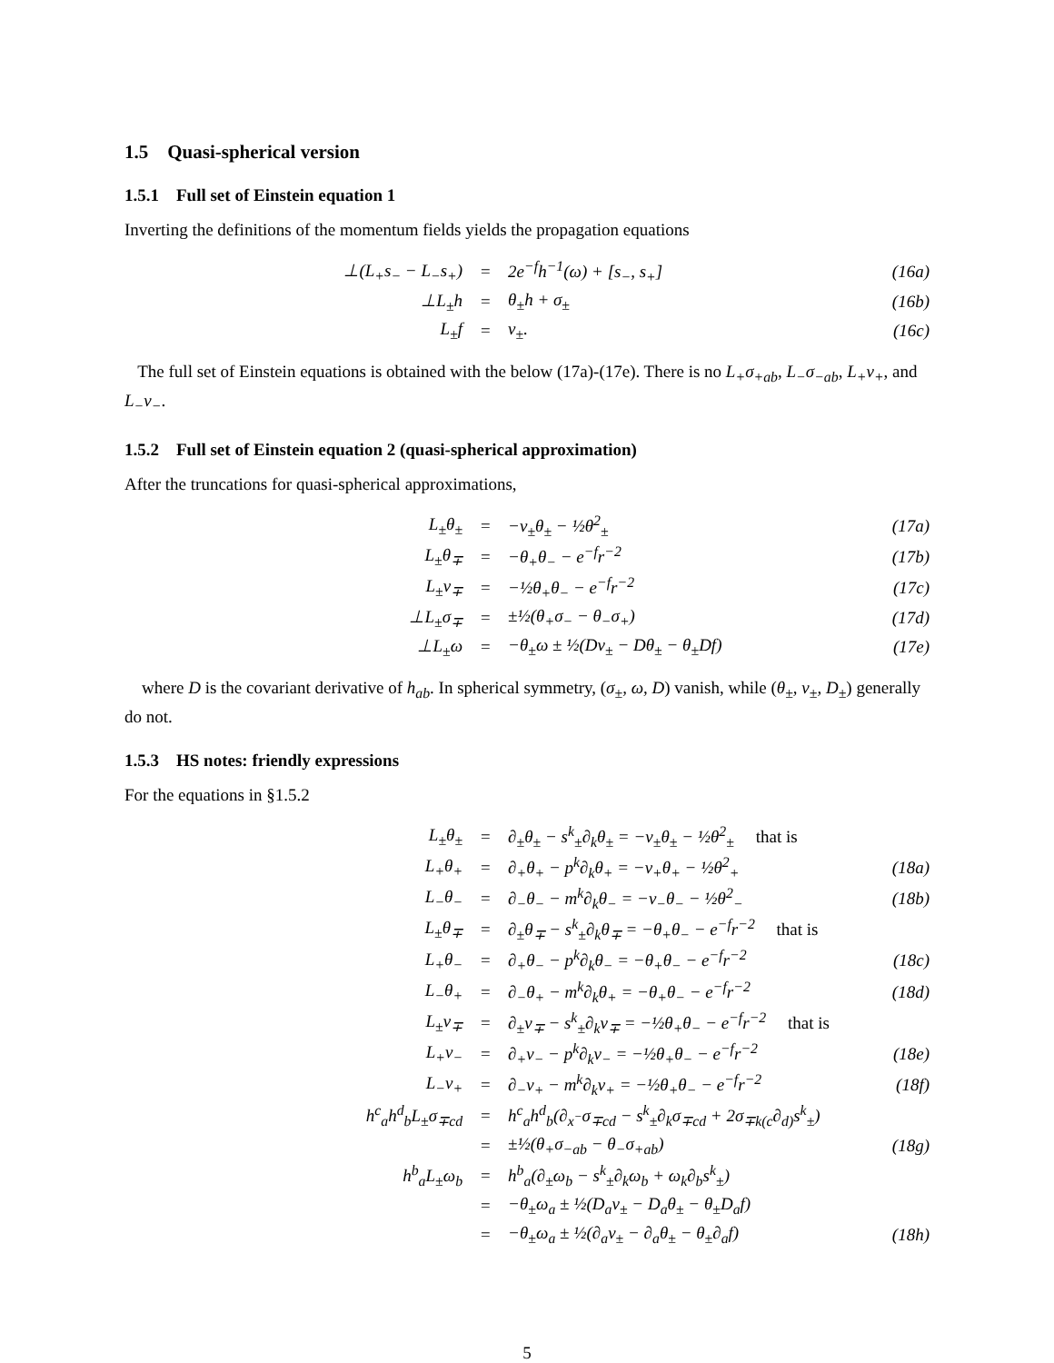1.5 Quasi-spherical version
1.5.1 Full set of Einstein equation 1
Inverting the definitions of the momentum fields yields the propagation equations
| ⊥(L<sub>+</sub>s<sub>−</sub> − L<sub>−</sub>s<sub>+</sub>) | = | 2e<sup>−f</sup>h<sup>−1</sup>(ω) + [s<sub>−</sub>, s<sub>+</sub>] | (16a) |
| ⊥L<sub>±</sub>h | = | θ<sub>±</sub>h + σ<sub>±</sub> | (16b) |
| L<sub>±</sub>f | = | ν<sub>±</sub>. | (16c) |
The full set of Einstein equations is obtained with the below (17a)-(17e). There is no L<sub>+</sub>σ<sub>+ab</sub>, L<sub>−</sub>σ<sub>−ab</sub>, L<sub>+</sub>ν<sub>+</sub>, and L<sub>−</sub>ν<sub>−</sub>.
1.5.2 Full set of Einstein equation 2 (quasi-spherical approximation)
After the truncations for quasi-spherical approximations,
| L<sub>±</sub>θ<sub>±</sub> | = | −ν<sub>±</sub>θ<sub>±</sub> − ½θ<sup>2</sup><sub>±</sub> | (17a) |
| L<sub>±</sub>θ<sub>∓</sub> | = | −θ<sub>+</sub>θ<sub>−</sub> − e<sup>−f</sup>r<sup>−2</sup> | (17b) |
| L<sub>±</sub>ν<sub>∓</sub> | = | −½θ<sub>+</sub>θ<sub>−</sub> − e<sup>−f</sup>r<sup>−2</sup> | (17c) |
| ⊥L<sub>±</sub>σ<sub>∓</sub> | = | ±½(θ<sub>+</sub>σ<sub>−</sub> − θ<sub>−</sub>σ<sub>+</sub>) | (17d) |
| ⊥L<sub>±</sub>ω | = | −θ<sub>±</sub>ω ± ½(Dν<sub>±</sub> − Dθ<sub>±</sub> − θ<sub>±</sub>Df) | (17e) |
where D is the covariant derivative of h<sub>ab</sub>. In spherical symmetry, (σ<sub>±</sub>, ω, D) vanish, while (θ<sub>±</sub>, ν<sub>±</sub>, D<sub>±</sub>) generally do not.
1.5.3 HS notes: friendly expressions
For the equations in §1.5.2
| L<sub>±</sub>θ<sub>±</sub> | = | ∂<sub>±</sub>θ<sub>±</sub> − s<sup>k</sup><sub>±</sub>∂<sub>k</sub>θ<sub>±</sub> = −ν<sub>±</sub>θ<sub>±</sub> − ½θ<sup>2</sup><sub>±</sub> that is | |
| L<sub>+</sub>θ<sub>+</sub> | = | ∂<sub>+</sub>θ<sub>+</sub> − p<sup>k</sup>∂<sub>k</sub>θ<sub>+</sub> = −ν<sub>+</sub>θ<sub>+</sub> − ½θ<sup>2</sup><sub>+</sub> | (18a) |
| L<sub>−</sub>θ<sub>−</sub> | = | ∂<sub>−</sub>θ<sub>−</sub> − m<sup>k</sup>∂<sub>k</sub>θ<sub>−</sub> = −ν<sub>−</sub>θ<sub>−</sub> − ½θ<sup>2</sup><sub>−</sub> | (18b) |
| L<sub>±</sub>θ<sub>∓</sub> | = | ∂<sub>±</sub>θ<sub>∓</sub> − s<sup>k</sup><sub>±</sub>∂<sub>k</sub>θ<sub>∓</sub> = −θ<sub>+</sub>θ<sub>−</sub> − e<sup>−f</sup>r<sup>−2</sup> that is | |
| L<sub>+</sub>θ<sub>−</sub> | = | ∂<sub>+</sub>θ<sub>−</sub> − p<sup>k</sup>∂<sub>k</sub>θ<sub>−</sub> = −θ<sub>+</sub>θ<sub>−</sub> − e<sup>−f</sup>r<sup>−2</sup> | (18c) |
| L<sub>−</sub>θ<sub>+</sub> | = | ∂<sub>−</sub>θ<sub>+</sub> − m<sup>k</sup>∂<sub>k</sub>θ<sub>+</sub> = −θ<sub>+</sub>θ<sub>−</sub> − e<sup>−f</sup>r<sup>−2</sup> | (18d) |
| L<sub>±</sub>ν<sub>∓</sub> | = | ∂<sub>±</sub>ν<sub>∓</sub> − s<sup>k</sup><sub>±</sub>∂<sub>k</sub>ν<sub>∓</sub> = −½θ<sub>+</sub>θ<sub>−</sub> − e<sup>−f</sup>r<sup>−2</sup> that is | |
| L<sub>+</sub>ν<sub>−</sub> | = | ∂<sub>+</sub>ν<sub>−</sub> − p<sup>k</sup>∂<sub>k</sub>ν<sub>−</sub> = −½θ<sub>+</sub>θ<sub>−</sub> − e<sup>−f</sup>r<sup>−2</sup> | (18e) |
| L<sub>−</sub>ν<sub>+</sub> | = | ∂<sub>−</sub>ν<sub>+</sub> − m<sup>k</sup>∂<sub>k</sub>ν<sub>+</sub> = −½θ<sub>+</sub>θ<sub>−</sub> − e<sup>−f</sup>r<sup>−2</sup> | (18f) |
| h<sup>c</sup><sub>a</sub>h<sup>d</sup><sub>b</sub>L<sub>±</sub>σ<sub>∓cd</sub> | = | h<sup>c</sup><sub>a</sub>h<sup>d</sup><sub>b</sub>(∂<sub>x<sup>−</sup></sub>σ<sub>∓cd</sub> − s<sup>k</sup><sub>±</sub>∂<sub>k</sub>σ<sub>∓cd</sub> + 2σ<sub>∓k(c</sub>∂<sub>d)</sub>s<sup>k</sup><sub>±</sub>) | |
| | = | ±½(θ<sub>+</sub>σ<sub>−ab</sub> − θ<sub>−</sub>σ<sub>+ab</sub>) | (18g) |
| h<sup>b</sup><sub>a</sub>L<sub>±</sub>ω<sub>b</sub> | = | h<sup>b</sup><sub>a</sub>(∂<sub>±</sub>ω<sub>b</sub> − s<sup>k</sup><sub>±</sub>∂<sub>k</sub>ω<sub>b</sub> + ω<sub>k</sub>∂<sub>b</sub>s<sup>k</sup><sub>±</sub>) | |
| | = | −θ<sub>±</sub>ω<sub>a</sub> ± ½(D<sub>a</sub>ν<sub>±</sub> − D<sub>a</sub>θ<sub>±</sub> − θ<sub>±</sub>D<sub>a</sub>f) | |
| | = | −θ<sub>±</sub>ω<sub>a</sub> ± ½(∂<sub>a</sub>ν<sub>±</sub> − ∂<sub>a</sub>θ<sub>±</sub> − θ<sub>±</sub>∂<sub>a</sub>f) | (18h) |
5